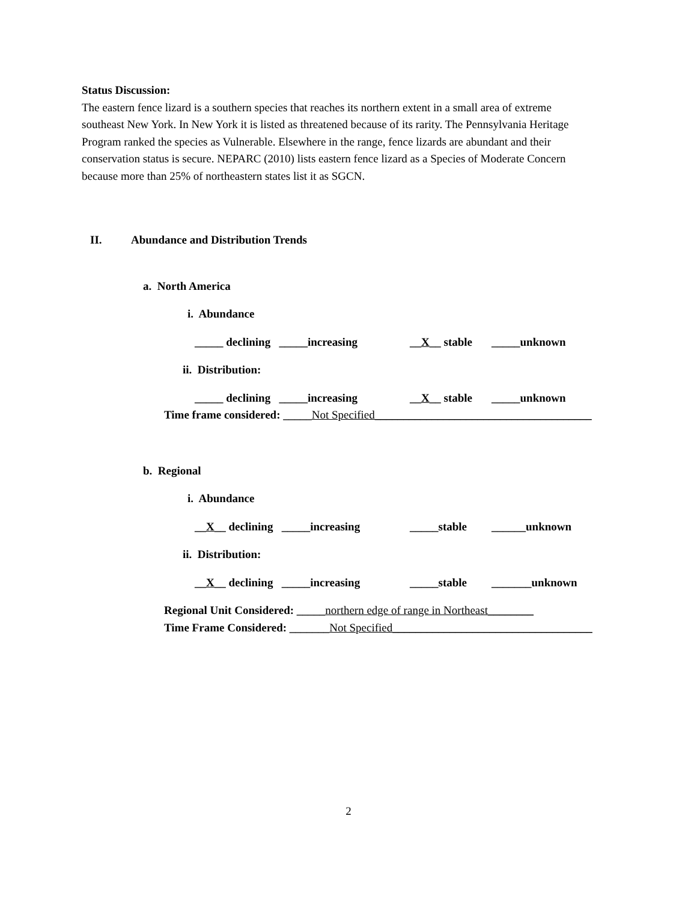Status Discussion:
The eastern fence lizard is a southern species that reaches its northern extent in a small area of extreme southeast New York. In New York it is listed as threatened because of its rarity. The Pennsylvania Heritage Program ranked the species as Vulnerable. Elsewhere in the range, fence lizards are abundant and their conservation status is secure. NEPARC (2010) lists eastern fence lizard as a Species of Moderate Concern because more than 25% of northeastern states list it as SGCN.
II. Abundance and Distribution Trends
a. North America
i. Abundance
_____ declining _____increasing __X__ stable _____unknown
ii. Distribution:
_____ declining _____increasing __X__ stable _____unknown
Time frame considered: _____ Not Specified______________________________________
b. Regional
i. Abundance
__X__ declining _____increasing _____stable ______unknown
ii. Distribution:
__X__ declining _____increasing _____stable _______unknown
Regional Unit Considered: _____ northern edge of range in Northeast________
Time Frame Considered: _______ Not Specified___________________________________
2